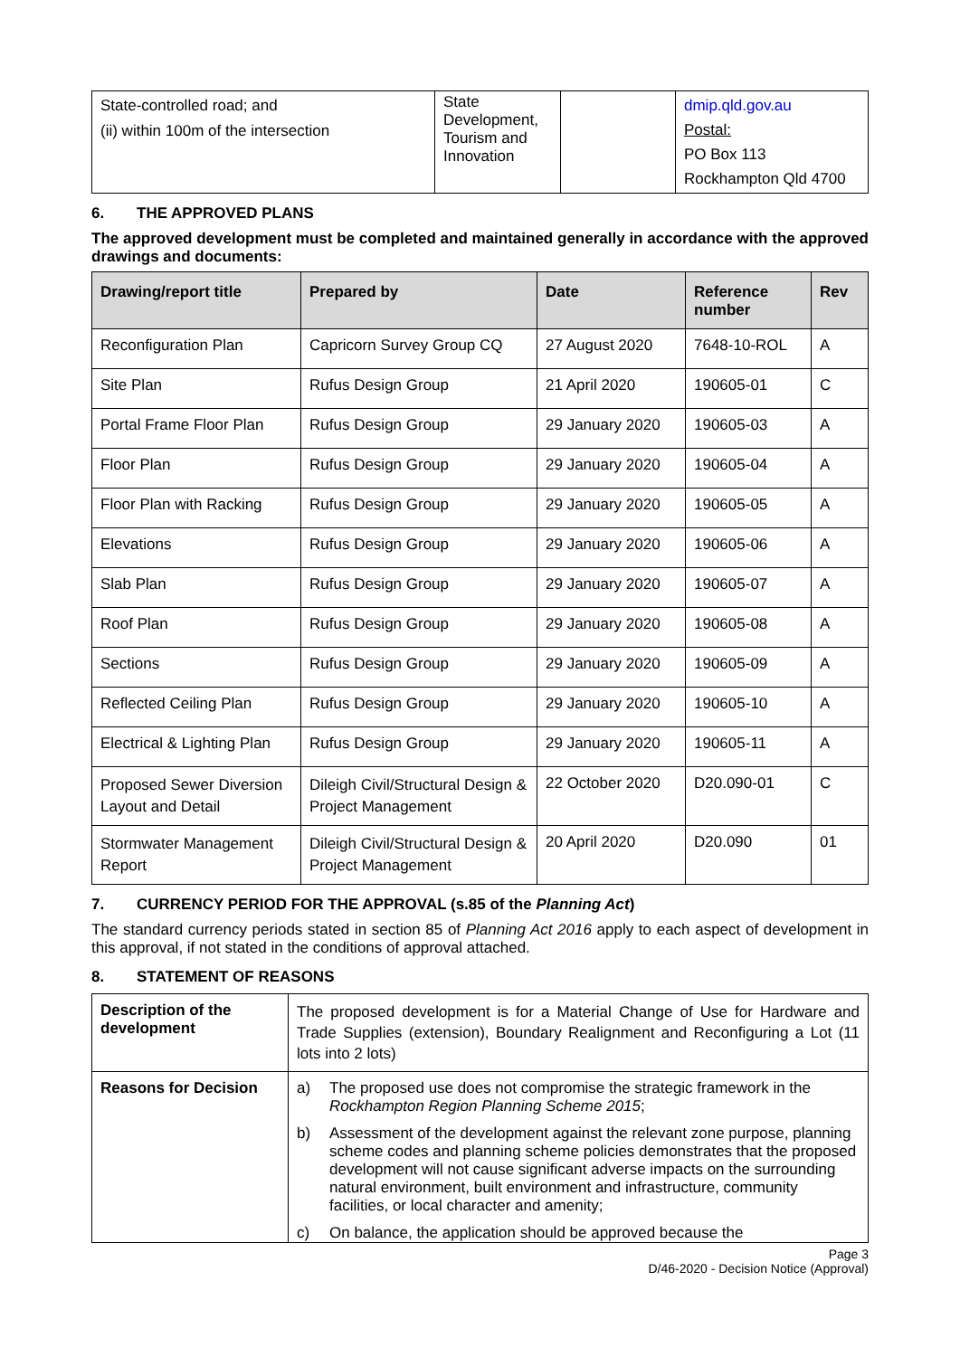| State-controlled road; and (ii) within 100m of the intersection | State Development, Tourism and Innovation | | dmip.qld.gov.au Postal: PO Box 113 Rockhampton Qld 4700 |
6. THE APPROVED PLANS
The approved development must be completed and maintained generally in accordance with the approved drawings and documents:
| Drawing/report title | Prepared by | Date | Reference number | Rev |
| --- | --- | --- | --- | --- |
| Reconfiguration Plan | Capricorn Survey Group CQ | 27 August 2020 | 7648-10-ROL | A |
| Site Plan | Rufus Design Group | 21 April 2020 | 190605-01 | C |
| Portal Frame Floor Plan | Rufus Design Group | 29 January 2020 | 190605-03 | A |
| Floor Plan | Rufus Design Group | 29 January 2020 | 190605-04 | A |
| Floor Plan with Racking | Rufus Design Group | 29 January 2020 | 190605-05 | A |
| Elevations | Rufus Design Group | 29 January 2020 | 190605-06 | A |
| Slab Plan | Rufus Design Group | 29 January 2020 | 190605-07 | A |
| Roof Plan | Rufus Design Group | 29 January 2020 | 190605-08 | A |
| Sections | Rufus Design Group | 29 January 2020 | 190605-09 | A |
| Reflected Ceiling Plan | Rufus Design Group | 29 January 2020 | 190605-10 | A |
| Electrical & Lighting Plan | Rufus Design Group | 29 January 2020 | 190605-11 | A |
| Proposed Sewer Diversion Layout and Detail | Dileigh Civil/Structural Design & Project Management | 22 October 2020 | D20.090-01 | C |
| Stormwater Management Report | Dileigh Civil/Structural Design & Project Management | 20 April 2020 | D20.090 | 01 |
7. CURRENCY PERIOD FOR THE APPROVAL (s.85 of the Planning Act)
The standard currency periods stated in section 85 of Planning Act 2016 apply to each aspect of development in this approval, if not stated in the conditions of approval attached.
8. STATEMENT OF REASONS
| Description of the development | The proposed development is for a Material Change of Use for Hardware and Trade Supplies (extension), Boundary Realignment and Reconfiguring a Lot (11 lots into 2 lots) |
| Reasons for Decision | a) The proposed use does not compromise the strategic framework in the Rockhampton Region Planning Scheme 2015 ; b) Assessment of the development against the relevant zone purpose, planning scheme codes and planning scheme policies demonstrates that the proposed development will not cause significant adverse impacts on the surrounding natural environment, built environment and infrastructure, community facilities, or local character and amenity; c) On balance, the application should be approved because the |
Page 3
D/46-2020 - Decision Notice (Approval)